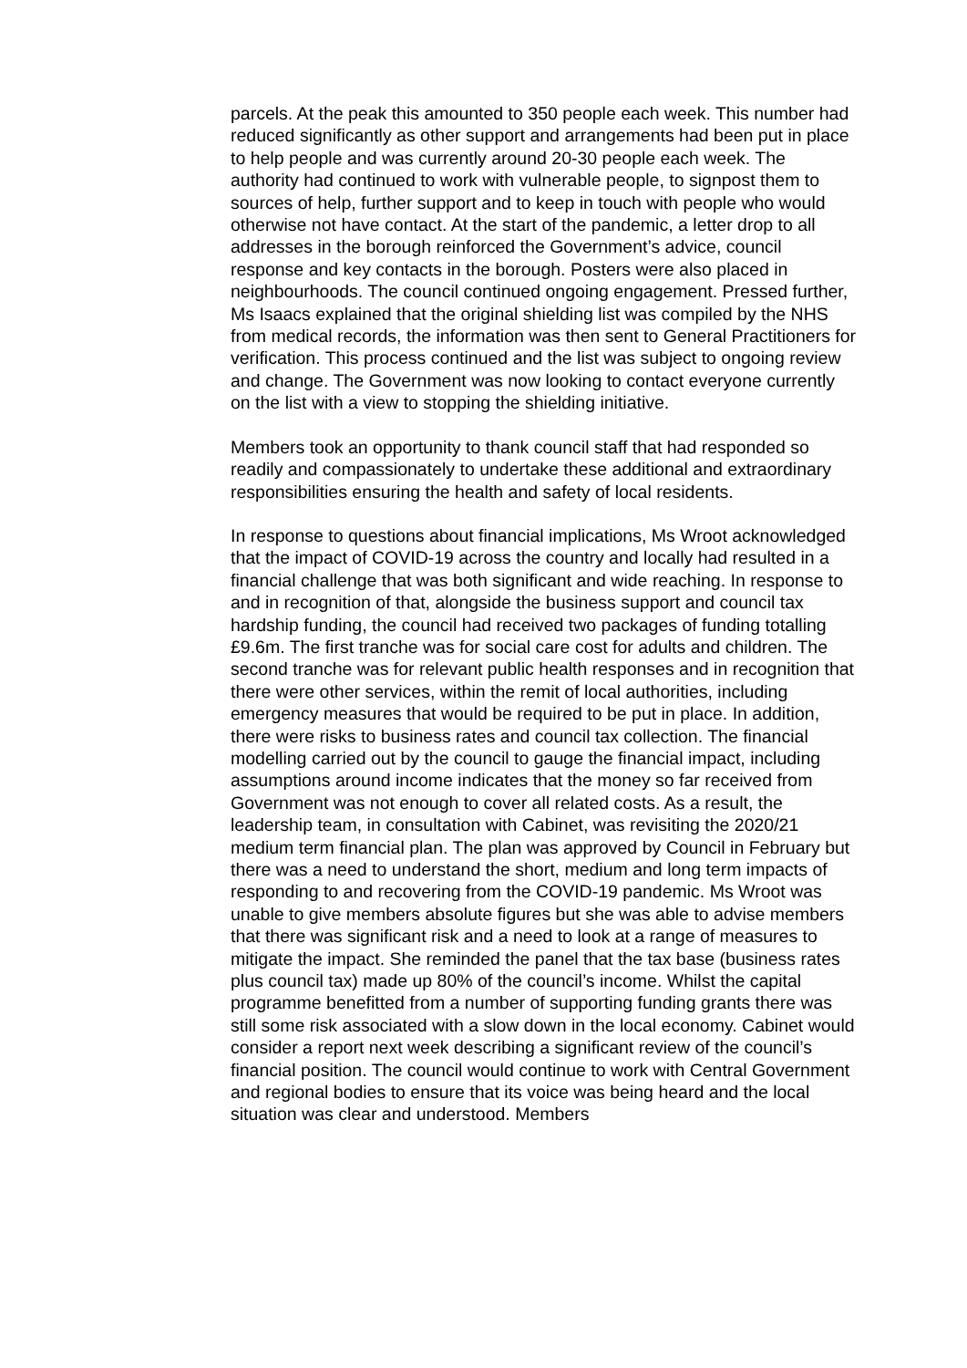parcels. At the peak this amounted to 350 people each week. This number had reduced significantly as other support and arrangements had been put in place to help people and was currently around 20-30 people each week. The authority had continued to work with vulnerable people, to signpost them to sources of help, further support and to keep in touch with people who would otherwise not have contact. At the start of the pandemic, a letter drop to all addresses in the borough reinforced the Government’s advice, council response and key contacts in the borough. Posters were also placed in neighbourhoods. The council continued ongoing engagement. Pressed further, Ms Isaacs explained that the original shielding list was compiled by the NHS from medical records, the information was then sent to General Practitioners for verification. This process continued and the list was subject to ongoing review and change. The Government was now looking to contact everyone currently on the list with a view to stopping the shielding initiative.
Members took an opportunity to thank council staff that had responded so readily and compassionately to undertake these additional and extraordinary responsibilities ensuring the health and safety of local residents.
In response to questions about financial implications, Ms Wroot acknowledged that the impact of COVID-19 across the country and locally had resulted in a financial challenge that was both significant and wide reaching. In response to and in recognition of that, alongside the business support and council tax hardship funding, the council had received two packages of funding totalling £9.6m. The first tranche was for social care cost for adults and children. The second tranche was for relevant public health responses and in recognition that there were other services, within the remit of local authorities, including emergency measures that would be required to be put in place. In addition, there were risks to business rates and council tax collection. The financial modelling carried out by the council to gauge the financial impact, including assumptions around income indicates that the money so far received from Government was not enough to cover all related costs. As a result, the leadership team, in consultation with Cabinet, was revisiting the 2020/21 medium term financial plan. The plan was approved by Council in February but there was a need to understand the short, medium and long term impacts of responding to and recovering from the COVID-19 pandemic. Ms Wroot was unable to give members absolute figures but she was able to advise members that there was significant risk and a need to look at a range of measures to mitigate the impact. She reminded the panel that the tax base (business rates plus council tax) made up 80% of the council’s income. Whilst the capital programme benefitted from a number of supporting funding grants there was still some risk associated with a slow down in the local economy. Cabinet would consider a report next week describing a significant review of the council’s financial position. The council would continue to work with Central Government and regional bodies to ensure that its voice was being heard and the local situation was clear and understood. Members